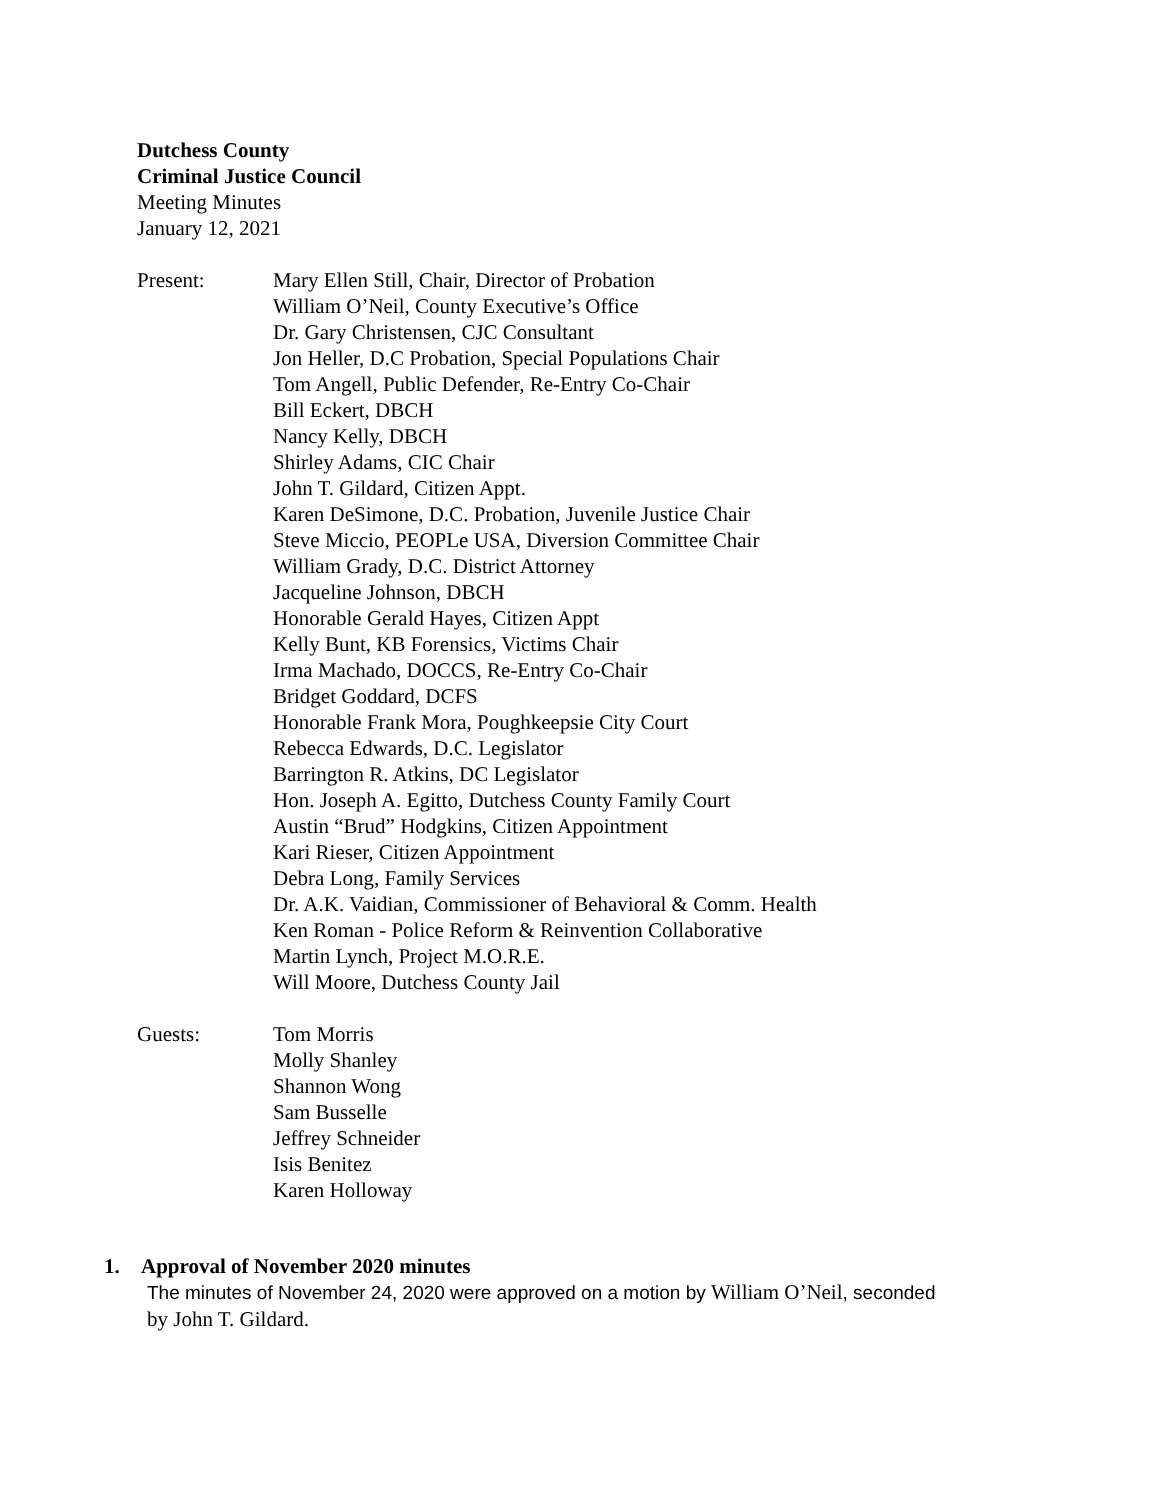Dutchess County
Criminal Justice Council
Meeting Minutes
January 12, 2021
Present: Mary Ellen Still, Chair, Director of Probation
William O’Neil, County Executive’s Office
Dr. Gary Christensen, CJC Consultant
Jon Heller, D.C Probation, Special Populations Chair
Tom Angell, Public Defender, Re-Entry Co-Chair
Bill Eckert, DBCH
Nancy Kelly, DBCH
Shirley Adams, CIC Chair
John T. Gildard, Citizen Appt.
Karen DeSimone, D.C. Probation, Juvenile Justice Chair
Steve Miccio, PEOPLe USA, Diversion Committee Chair
William Grady, D.C. District Attorney
Jacqueline Johnson, DBCH
Honorable Gerald Hayes, Citizen Appt
Kelly Bunt, KB Forensics, Victims Chair
Irma Machado, DOCCS, Re-Entry Co-Chair
Bridget Goddard, DCFS
Honorable Frank Mora, Poughkeepsie City Court
Rebecca Edwards, D.C. Legislator
Barrington R. Atkins, DC Legislator
Hon. Joseph A. Egitto, Dutchess County Family Court
Austin “Brud” Hodgkins, Citizen Appointment
Kari Rieser, Citizen Appointment
Debra Long, Family Services
Dr. A.K. Vaidian, Commissioner of Behavioral & Comm. Health
Ken Roman - Police Reform & Reinvention Collaborative
Martin Lynch, Project M.O.R.E.
Will Moore, Dutchess County Jail
Guests: Tom Morris
Molly Shanley
Shannon Wong
Sam Busselle
Jeffrey Schneider
Isis Benitez
Karen Holloway
1. Approval of November 2020 minutes
The minutes of November 24, 2020 were approved on a motion by William O’Neil, seconded
by John T. Gildard.